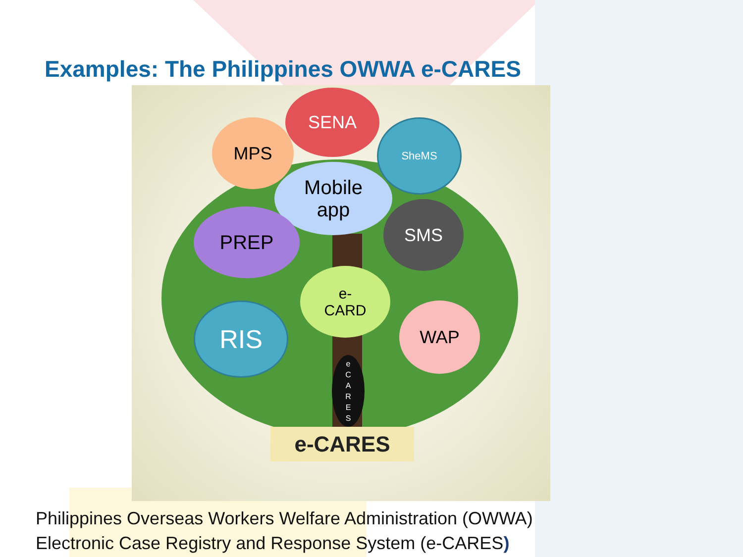Examples: The Philippines OWWA e-CARES
SENA
MPS SheMS
Mobile
app
PREP SMS
e-
CARD
RIS WAP
e
C
A
R
E
S
e-CARES
Philippines Overseas Workers Welfare Administration (OWWA)
Electronic Case Registry and Response System (e-CARES)